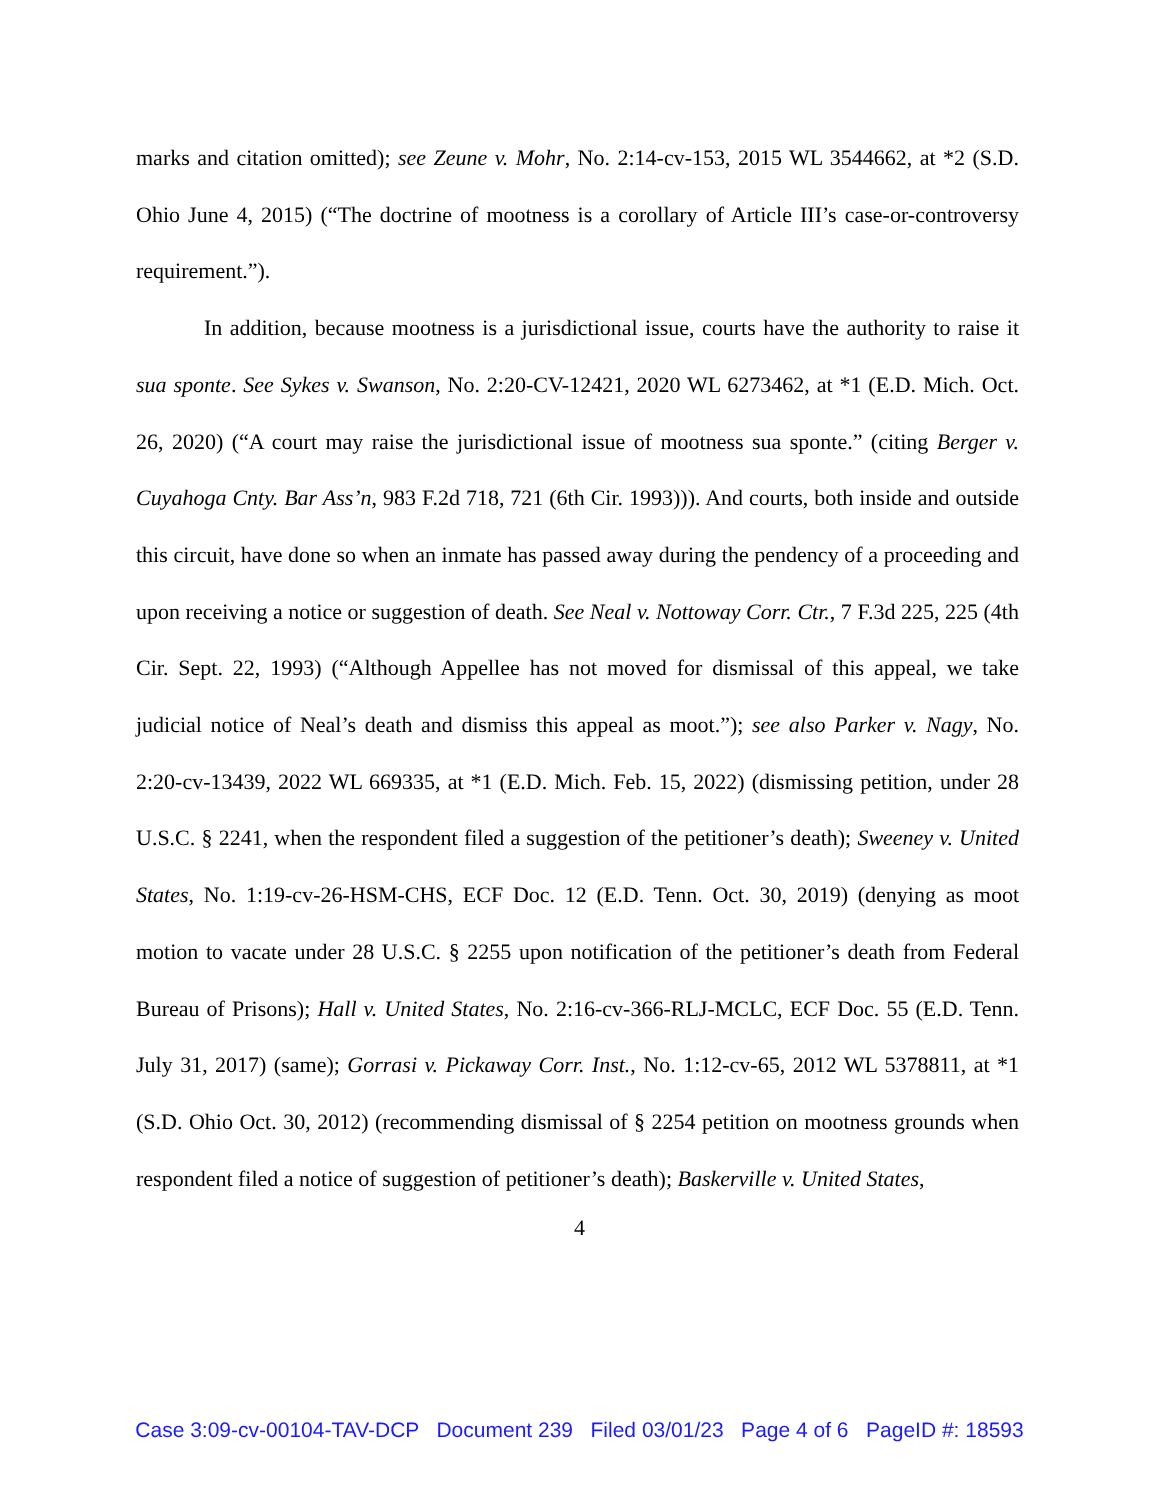marks and citation omitted); see Zeune v. Mohr, No. 2:14-cv-153, 2015 WL 3544662, at *2 (S.D. Ohio June 4, 2015) (“The doctrine of mootness is a corollary of Article III’s case-or-controversy requirement.”).
In addition, because mootness is a jurisdictional issue, courts have the authority to raise it sua sponte. See Sykes v. Swanson, No. 2:20-CV-12421, 2020 WL 6273462, at *1 (E.D. Mich. Oct. 26, 2020) (“A court may raise the jurisdictional issue of mootness sua sponte.” (citing Berger v. Cuyahoga Cnty. Bar Ass’n, 983 F.2d 718, 721 (6th Cir. 1993))). And courts, both inside and outside this circuit, have done so when an inmate has passed away during the pendency of a proceeding and upon receiving a notice or suggestion of death. See Neal v. Nottoway Corr. Ctr., 7 F.3d 225, 225 (4th Cir. Sept. 22, 1993) (“Although Appellee has not moved for dismissal of this appeal, we take judicial notice of Neal’s death and dismiss this appeal as moot.”); see also Parker v. Nagy, No. 2:20-cv-13439, 2022 WL 669335, at *1 (E.D. Mich. Feb. 15, 2022) (dismissing petition, under 28 U.S.C. § 2241, when the respondent filed a suggestion of the petitioner’s death); Sweeney v. United States, No. 1:19-cv-26-HSM-CHS, ECF Doc. 12 (E.D. Tenn. Oct. 30, 2019) (denying as moot motion to vacate under 28 U.S.C. § 2255 upon notification of the petitioner’s death from Federal Bureau of Prisons); Hall v. United States, No. 2:16-cv-366-RLJ-MCLC, ECF Doc. 55 (E.D. Tenn. July 31, 2017) (same); Gorrasi v. Pickaway Corr. Inst., No. 1:12-cv-65, 2012 WL 5378811, at *1 (S.D. Ohio Oct. 30, 2012) (recommending dismissal of § 2254 petition on mootness grounds when respondent filed a notice of suggestion of petitioner’s death); Baskerville v. United States,
4
Case 3:09-cv-00104-TAV-DCP Document 239 Filed 03/01/23 Page 4 of 6 PageID #: 18593